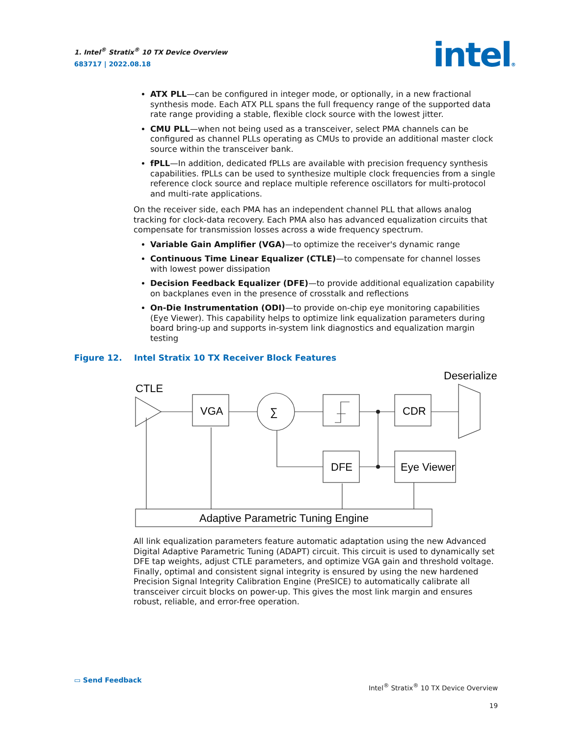1. Intel<sup>®</sup> Stratix<sup>®</sup> 10 TX Device Overview
683717 | 2022.08.18
intel®
ATX PLL—can be configured in integer mode, or optionally, in a new fractional synthesis mode. Each ATX PLL spans the full frequency range of the supported data rate range providing a stable, flexible clock source with the lowest jitter.
CMU PLL—when not being used as a transceiver, select PMA channels can be configured as channel PLLs operating as CMUs to provide an additional master clock source within the transceiver bank.
fPLL—In addition, dedicated fPLLs are available with precision frequency synthesis capabilities. fPLLs can be used to synthesize multiple clock frequencies from a single reference clock source and replace multiple reference oscillators for multi-protocol and multi-rate applications.
On the receiver side, each PMA has an independent channel PLL that allows analog tracking for clock-data recovery. Each PMA also has advanced equalization circuits that compensate for transmission losses across a wide frequency spectrum.
Variable Gain Amplifier (VGA)—to optimize the receiver's dynamic range
Continuous Time Linear Equalizer (CTLE)—to compensate for channel losses with lowest power dissipation
Decision Feedback Equalizer (DFE)—to provide additional equalization capability on backplanes even in the presence of crosstalk and reflections
On-Die Instrumentation (ODI)—to provide on-chip eye monitoring capabilities (Eye Viewer). This capability helps to optimize link equalization parameters during board bring-up and supports in-system link diagnostics and equalization margin testing
Figure 12. Intel Stratix 10 TX Receiver Block Features
CTLE
VGA
∑
CDR
Deserializer
DFE
Eye Viewer
Adaptive Parametric Tuning Engine
All link equalization parameters feature automatic adaptation using the new Advanced Digital Adaptive Parametric Tuning (ADAPT) circuit. This circuit is used to dynamically set DFE tap weights, adjust CTLE parameters, and optimize VGA gain and threshold voltage. Finally, optimal and consistent signal integrity is ensured by using the new hardened Precision Signal Integrity Calibration Engine (PreSICE) to automatically calibrate all transceiver circuit blocks on power-up. This gives the most link margin and ensures robust, reliable, and error-free operation.
▭ Send Feedback
Intel<sup>®</sup> Stratix<sup>®</sup> 10 TX Device Overview
19